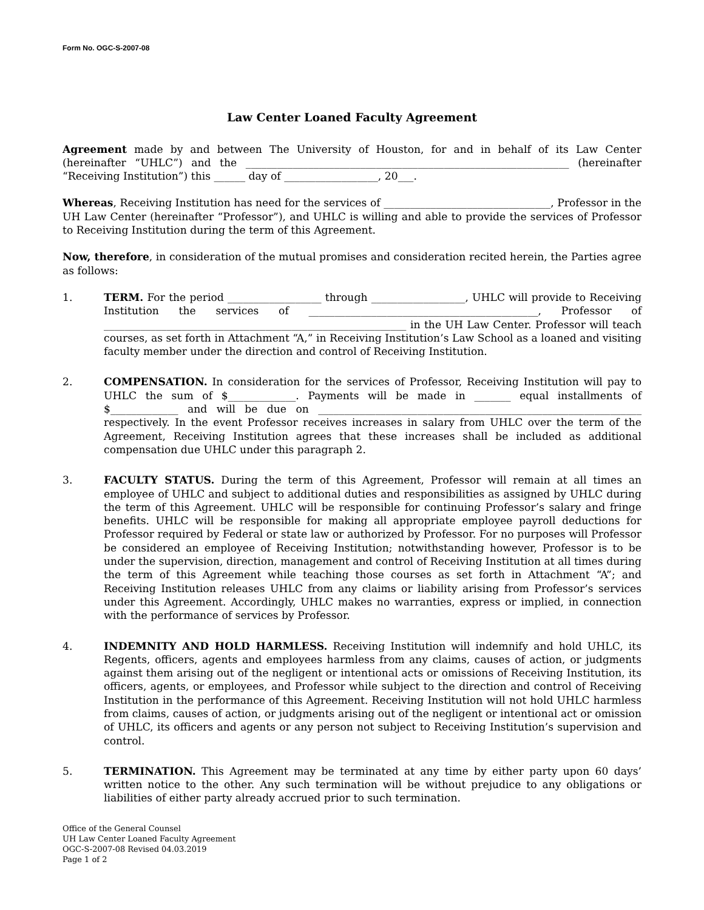Form No. OGC-S-2007-08
Law Center Loaned Faculty Agreement
Agreement made by and between The University of Houston, for and in behalf of its Law Center (hereinafter “UHLC”) and the ______________________________________________________________ (hereinafter “Receiving Institution”) this ______ day of __________________, 20___.
Whereas, Receiving Institution has need for the services of ________________________________, Professor in the UH Law Center (hereinafter “Professor”), and UHLC is willing and able to provide the services of Professor to Receiving Institution during the term of this Agreement.
Now, therefore, in consideration of the mutual promises and consideration recited herein, the Parties agree as follows:
1. TERM. For the period __________________ through __________________, UHLC will provide to Receiving Institution the services of ____________________________________________, Professor of __________________________________________________________ in the UH Law Center. Professor will teach courses, as set forth in Attachment “A,” in Receiving Institution’s Law School as a loaned and visiting faculty member under the direction and control of Receiving Institution.
2. COMPENSATION. In consideration for the services of Professor, Receiving Institution will pay to UHLC the sum of $_____________. Payments will be made in _______ equal installments of $_____________ and will be due on ______________________________________________________________ respectively. In the event Professor receives increases in salary from UHLC over the term of the Agreement, Receiving Institution agrees that these increases shall be included as additional compensation due UHLC under this paragraph 2.
3. FACULTY STATUS. During the term of this Agreement, Professor will remain at all times an employee of UHLC and subject to additional duties and responsibilities as assigned by UHLC during the term of this Agreement. UHLC will be responsible for continuing Professor’s salary and fringe benefits. UHLC will be responsible for making all appropriate employee payroll deductions for Professor required by Federal or state law or authorized by Professor. For no purposes will Professor be considered an employee of Receiving Institution; notwithstanding however, Professor is to be under the supervision, direction, management and control of Receiving Institution at all times during the term of this Agreement while teaching those courses as set forth in Attachment “A”; and Receiving Institution releases UHLC from any claims or liability arising from Professor’s services under this Agreement. Accordingly, UHLC makes no warranties, express or implied, in connection with the performance of services by Professor.
4. INDEMNITY AND HOLD HARMLESS. Receiving Institution will indemnify and hold UHLC, its Regents, officers, agents and employees harmless from any claims, causes of action, or judgments against them arising out of the negligent or intentional acts or omissions of Receiving Institution, its officers, agents, or employees, and Professor while subject to the direction and control of Receiving Institution in the performance of this Agreement. Receiving Institution will not hold UHLC harmless from claims, causes of action, or judgments arising out of the negligent or intentional act or omission of UHLC, its officers and agents or any person not subject to Receiving Institution’s supervision and control.
5. TERMINATION. This Agreement may be terminated at any time by either party upon 60 days’ written notice to the other. Any such termination will be without prejudice to any obligations or liabilities of either party already accrued prior to such termination.
Office of the General Counsel
UH Law Center Loaned Faculty Agreement
OGC-S-2007-08 Revised 04.03.2019
Page 1 of 2